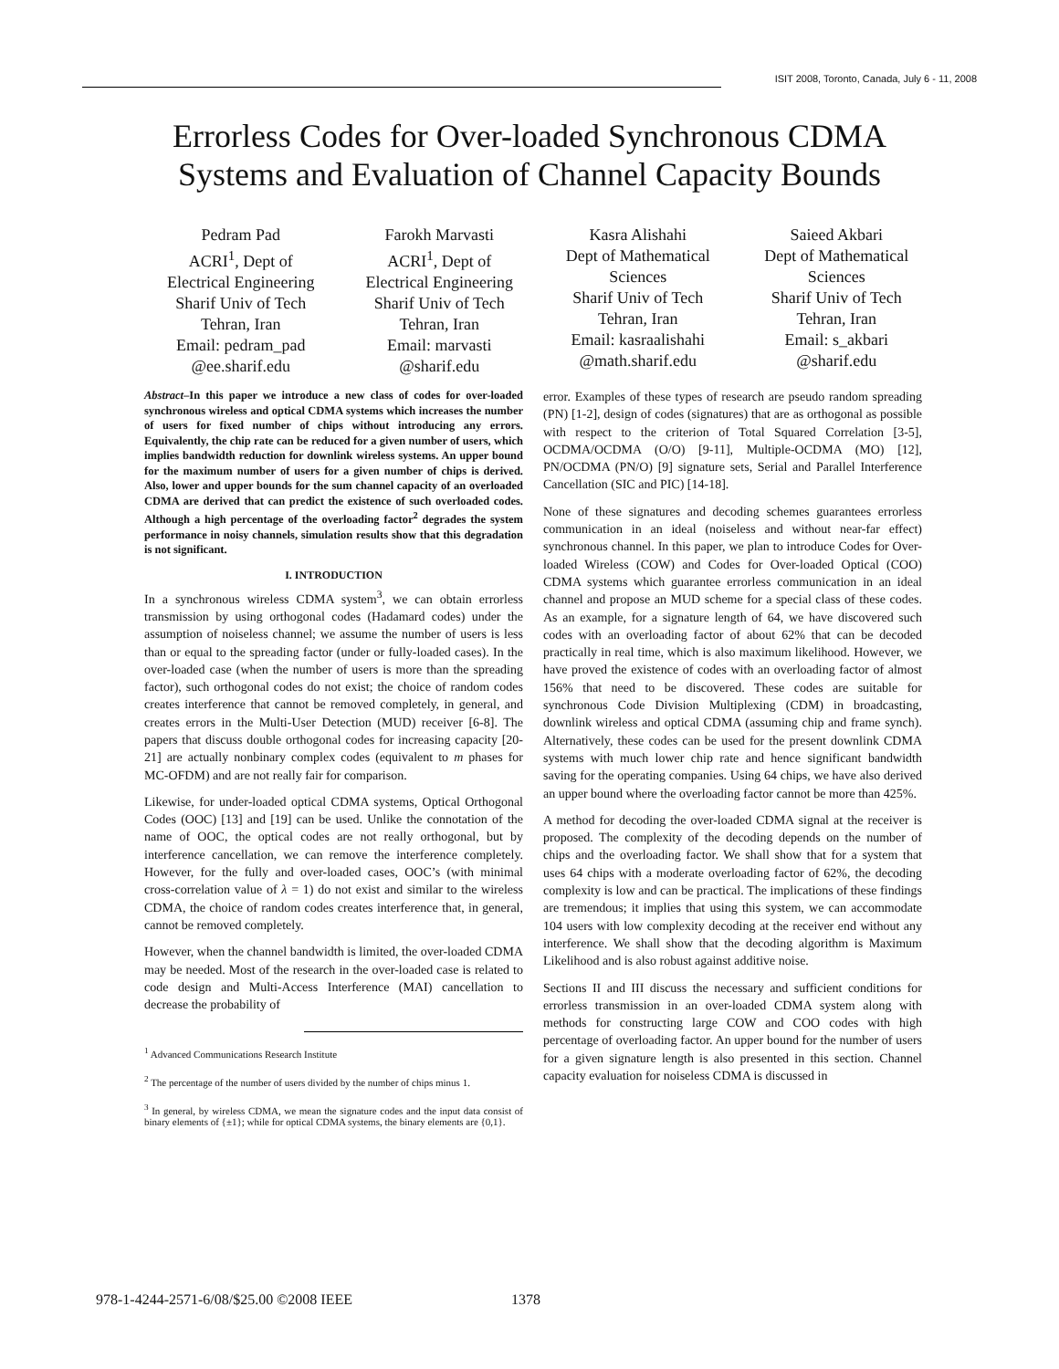ISIT 2008, Toronto, Canada, July 6 - 11, 2008
Errorless Codes for Over-loaded Synchronous CDMA
Systems and Evaluation of Channel Capacity Bounds
Pedram Pad
ACRI<sup>1</sup>, Dept of
Electrical Engineering
Sharif Univ of Tech
Tehran, Iran
Email: pedram_pad
@ee.sharif.edu
Farokh Marvasti
ACRI<sup>1</sup>, Dept of
Electrical Engineering
Sharif Univ of Tech
Tehran, Iran
Email: marvasti
@sharif.edu
Kasra Alishahi
Dept of Mathematical
Sciences
Sharif Univ of Tech
Tehran, Iran
Email: kasraalishahi
@math.sharif.edu
Saieed Akbari
Dept of Mathematical
Sciences
Sharif Univ of Tech
Tehran, Iran
Email: s_akbari
@sharif.edu
Abstract–In this paper we introduce a new class of codes for over-loaded synchronous wireless and optical CDMA systems which increases the number of users for fixed number of chips without introducing any errors. Equivalently, the chip rate can be reduced for a given number of users, which implies bandwidth reduction for downlink wireless systems. An upper bound for the maximum number of users for a given number of chips is derived. Also, lower and upper bounds for the sum channel capacity of an overloaded CDMA are derived that can predict the existence of such overloaded codes. Although a high percentage of the overloading factor<sup>2</sup> degrades the system performance in noisy channels, simulation results show that this degradation is not significant.
I. INTRODUCTION
In a synchronous wireless CDMA system<sup>3</sup>, we can obtain errorless transmission by using orthogonal codes (Hadamard codes) under the assumption of noiseless channel; we assume the number of users is less than or equal to the spreading factor (under or fully-loaded cases). In the over-loaded case (when the number of users is more than the spreading factor), such orthogonal codes do not exist; the choice of random codes creates interference that cannot be removed completely, in general, and creates errors in the Multi-User Detection (MUD) receiver [6-8]. The papers that discuss double orthogonal codes for increasing capacity [20-21] are actually nonbinary complex codes (equivalent to m phases for MC-OFDM) and are not really fair for comparison.
Likewise, for under-loaded optical CDMA systems, Optical Orthogonal Codes (OOC) [13] and [19] can be used. Unlike the connotation of the name of OOC, the optical codes are not really orthogonal, but by interference cancellation, we can remove the interference completely. However, for the fully and over-loaded cases, OOC’s (with minimal cross-correlation value of λ = 1) do not exist and similar to the wireless CDMA, the choice of random codes creates interference that, in general, cannot be removed completely.
However, when the channel bandwidth is limited, the over-loaded CDMA may be needed. Most of the research in the over-loaded case is related to code design and Multi-Access Interference (MAI) cancellation to decrease the probability of
<sup>1</sup> Advanced Communications Research Institute
<sup>2</sup> The percentage of the number of users divided by the number of chips minus 1.
<sup>3</sup> In general, by wireless CDMA, we mean the signature codes and the input data consist of binary elements of {±1}; while for optical CDMA systems, the binary elements are {0,1}.
error. Examples of these types of research are pseudo random spreading (PN) [1-2], design of codes (signatures) that are as orthogonal as possible with respect to the criterion of Total Squared Correlation [3-5], OCDMA/OCDMA (O/O) [9-11], Multiple-OCDMA (MO) [12], PN/OCDMA (PN/O) [9] signature sets, Serial and Parallel Interference Cancellation (SIC and PIC) [14-18].
None of these signatures and decoding schemes guarantees errorless communication in an ideal (noiseless and without near-far effect) synchronous channel. In this paper, we plan to introduce Codes for Over-loaded Wireless (COW) and Codes for Over-loaded Optical (COO) CDMA systems which guarantee errorless communication in an ideal channel and propose an MUD scheme for a special class of these codes. As an example, for a signature length of 64, we have discovered such codes with an overloading factor of about 62% that can be decoded practically in real time, which is also maximum likelihood. However, we have proved the existence of codes with an overloading factor of almost 156% that need to be discovered. These codes are suitable for synchronous Code Division Multiplexing (CDM) in broadcasting, downlink wireless and optical CDMA (assuming chip and frame synch). Alternatively, these codes can be used for the present downlink CDMA systems with much lower chip rate and hence significant bandwidth saving for the operating companies. Using 64 chips, we have also derived an upper bound where the overloading factor cannot be more than 425%.
A method for decoding the over-loaded CDMA signal at the receiver is proposed. The complexity of the decoding depends on the number of chips and the overloading factor. We shall show that for a system that uses 64 chips with a moderate overloading factor of 62%, the decoding complexity is low and can be practical. The implications of these findings are tremendous; it implies that using this system, we can accommodate 104 users with low complexity decoding at the receiver end without any interference. We shall show that the decoding algorithm is Maximum Likelihood and is also robust against additive noise.
Sections II and III discuss the necessary and sufficient conditions for errorless transmission in an over-loaded CDMA system along with methods for constructing large COW and COO codes with high percentage of overloading factor. An upper bound for the number of users for a given signature length is also presented in this section. Channel capacity evaluation for noiseless CDMA is discussed in
978-1-4244-2571-6/08/$25.00 ©2008 IEEE
1378